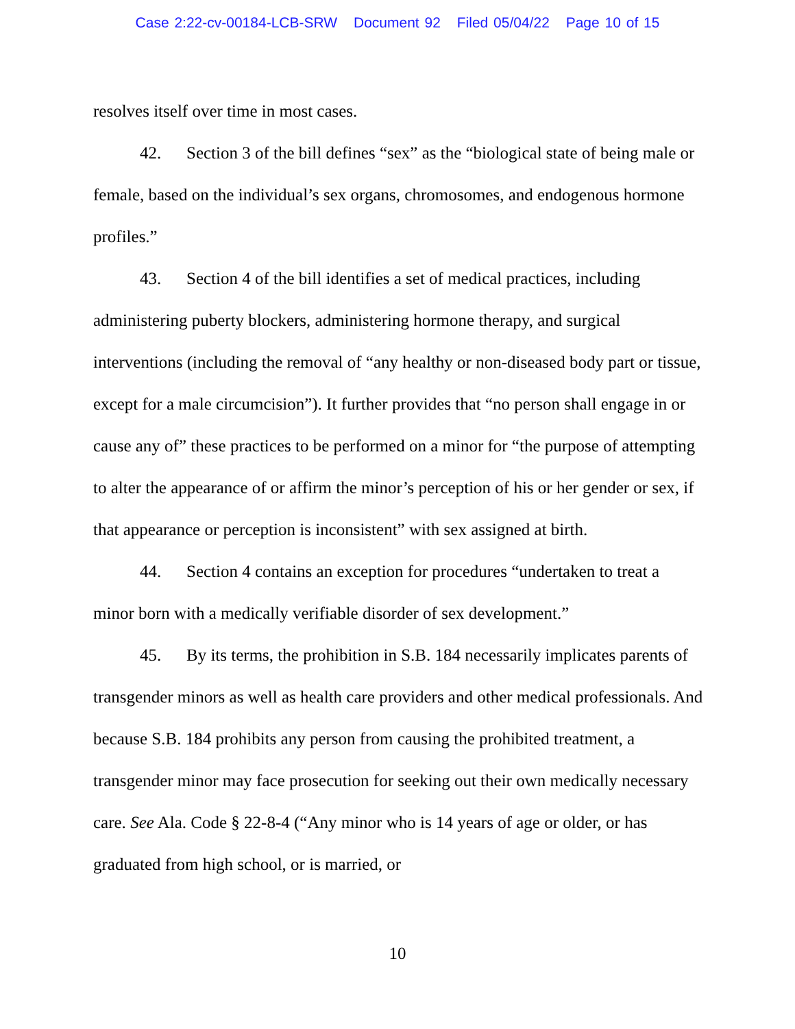Case 2:22-cv-00184-LCB-SRW Document 92 Filed 05/04/22 Page 10 of 15
resolves itself over time in most cases.
42. Section 3 of the bill defines “sex” as the “biological state of being male or female, based on the individual’s sex organs, chromosomes, and endogenous hormone profiles.”
43. Section 4 of the bill identifies a set of medical practices, including administering puberty blockers, administering hormone therapy, and surgical interventions (including the removal of “any healthy or non-diseased body part or tissue, except for a male circumcision”). It further provides that “no person shall engage in or cause any of” these practices to be performed on a minor for “the purpose of attempting to alter the appearance of or affirm the minor’s perception of his or her gender or sex, if that appearance or perception is inconsistent” with sex assigned at birth.
44. Section 4 contains an exception for procedures “undertaken to treat a minor born with a medically verifiable disorder of sex development.”
45. By its terms, the prohibition in S.B. 184 necessarily implicates parents of transgender minors as well as health care providers and other medical professionals. And because S.B. 184 prohibits any person from causing the prohibited treatment, a transgender minor may face prosecution for seeking out their own medically necessary care. See Ala. Code § 22-8-4 (“Any minor who is 14 years of age or older, or has graduated from high school, or is married, or
10